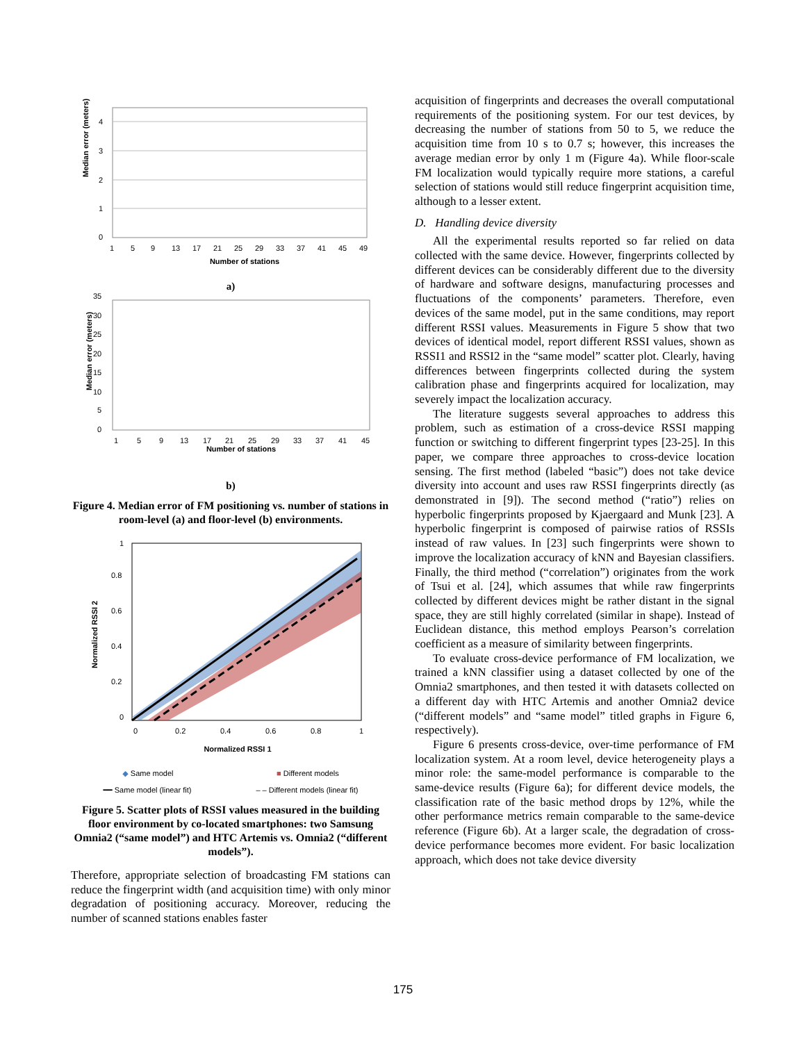0
1
2
3
4
Median error (meters)
1
5
9
13
17
21
25
29
33
37
41
45
49
Number of stations
a)
0
5
10
15
20
25
30
35
Median error (meters)
1
5
9
13
17
21
25
29
33
37
41
45
Number of stations
b)
Figure 4. Median error of FM positioning vs. number of stations in room-level (a) and floor-level (b) environments.
0
0.2
0.4
0.6
0.8
1
0
0.2
0.4
0.6
0.8
1
Normalized RSSI 2
Normalized RSSI 1
◆ Same model ■ Different models
━━ Same model (linear fit) – – Different models (linear fit)
Figure 5. Scatter plots of RSSI values measured in the building floor environment by co-located smartphones: two Samsung Omnia2 (“same model”) and HTC Artemis vs. Omnia2 (“different models”).
Therefore, appropriate selection of broadcasting FM stations can reduce the fingerprint width (and acquisition time) with only minor degradation of positioning accuracy. Moreover, reducing the number of scanned stations enables faster
acquisition of fingerprints and decreases the overall computational requirements of the positioning system. For our test devices, by decreasing the number of stations from 50 to 5, we reduce the acquisition time from 10 s to 0.7 s; however, this increases the average median error by only 1 m (Figure 4a). While floor-scale FM localization would typically require more stations, a careful selection of stations would still reduce fingerprint acquisition time, although to a lesser extent.
D. Handling device diversity
All the experimental results reported so far relied on data collected with the same device. However, fingerprints collected by different devices can be considerably different due to the diversity of hardware and software designs, manufacturing processes and fluctuations of the components’ parameters. Therefore, even devices of the same model, put in the same conditions, may report different RSSI values. Measurements in Figure 5 show that two devices of identical model, report different RSSI values, shown as RSSI1 and RSSI2 in the “same model” scatter plot. Clearly, having differences between fingerprints collected during the system calibration phase and fingerprints acquired for localization, may severely impact the localization accuracy.
The literature suggests several approaches to address this problem, such as estimation of a cross-device RSSI mapping function or switching to different fingerprint types [23-25]. In this paper, we compare three approaches to cross-device location sensing. The first method (labeled “basic”) does not take device diversity into account and uses raw RSSI fingerprints directly (as demonstrated in [9]). The second method (“ratio”) relies on hyperbolic fingerprints proposed by Kjaergaard and Munk [23]. A hyperbolic fingerprint is composed of pairwise ratios of RSSIs instead of raw values. In [23] such fingerprints were shown to improve the localization accuracy of kNN and Bayesian classifiers. Finally, the third method (“correlation”) originates from the work of Tsui et al. [24], which assumes that while raw fingerprints collected by different devices might be rather distant in the signal space, they are still highly correlated (similar in shape). Instead of Euclidean distance, this method employs Pearson’s correlation coefficient as a measure of similarity between fingerprints.
To evaluate cross-device performance of FM localization, we trained a kNN classifier using a dataset collected by one of the Omnia2 smartphones, and then tested it with datasets collected on a different day with HTC Artemis and another Omnia2 device (“different models” and “same model” titled graphs in Figure 6, respectively).
Figure 6 presents cross-device, over-time performance of FM localization system. At a room level, device heterogeneity plays a minor role: the same-model performance is comparable to the same-device results (Figure 6a); for different device models, the classification rate of the basic method drops by 12%, while the other performance metrics remain comparable to the same-device reference (Figure 6b). At a larger scale, the degradation of cross-device performance becomes more evident. For basic localization approach, which does not take device diversity
175